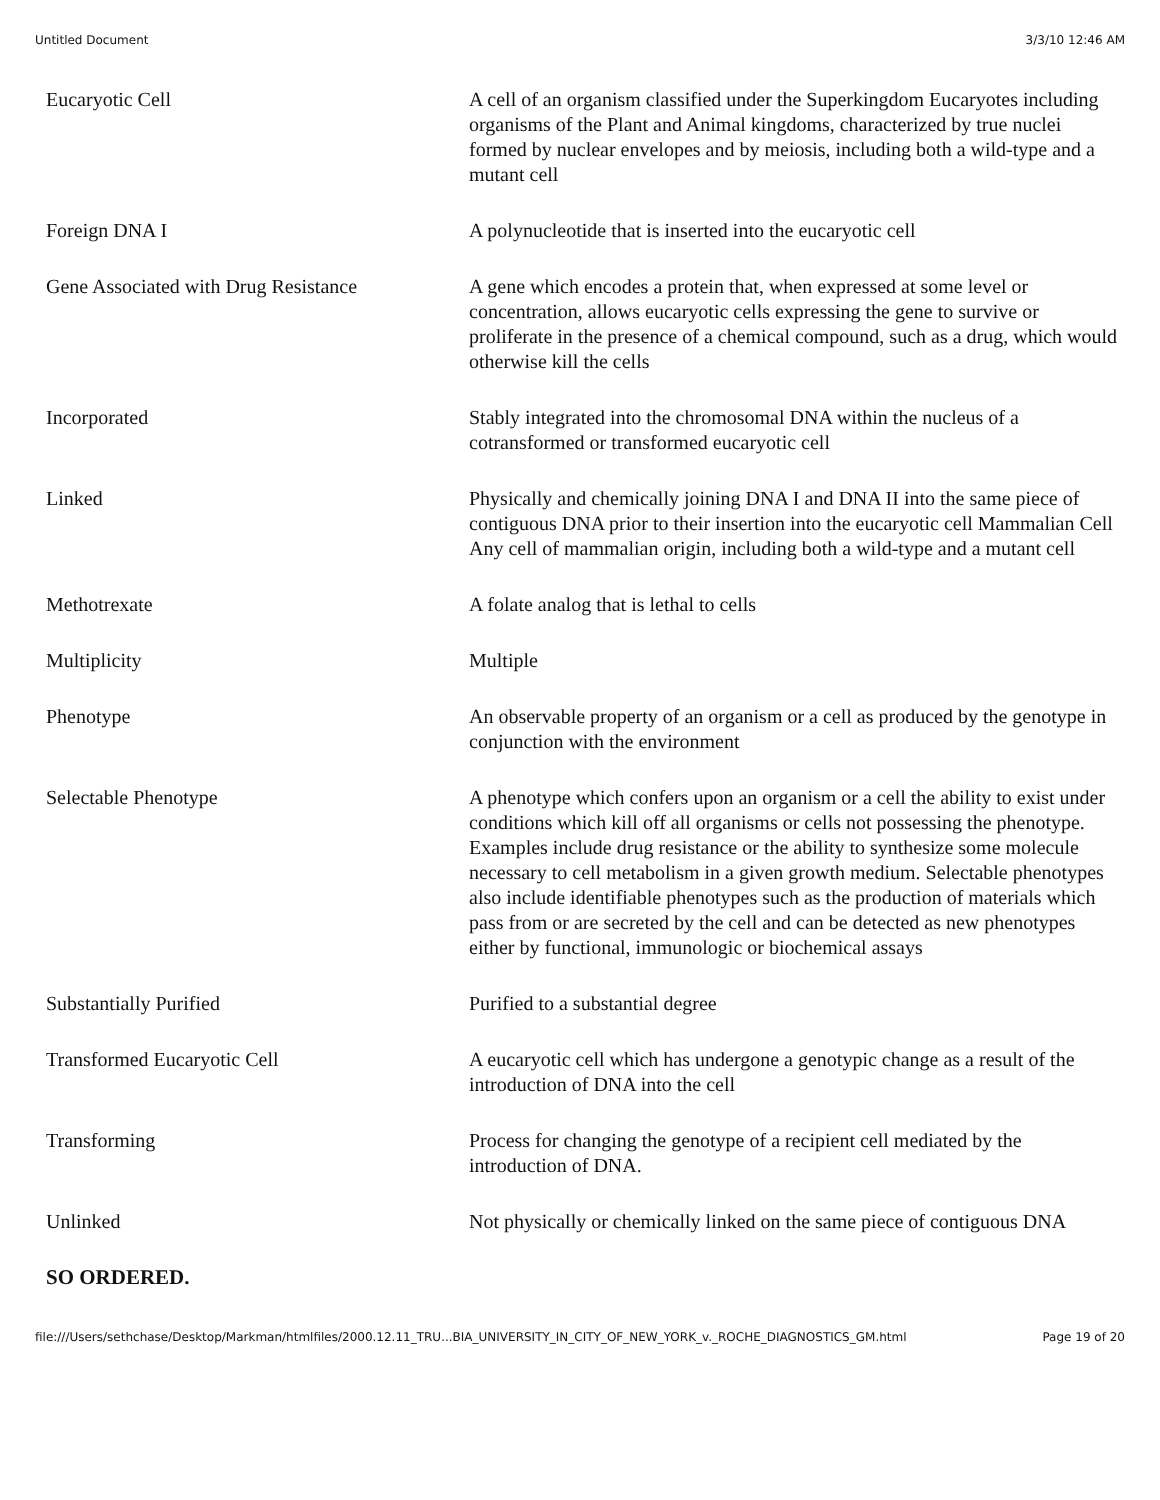Untitled Document 3/3/10 12:46 AM
| Eucaryotic Cell | A cell of an organism classified under the Superkingdom Eucaryotes including organisms of the Plant and Animal kingdoms, characterized by true nuclei formed by nuclear envelopes and by meiosis, including both a wild-type and a mutant cell |
| Foreign DNA I | A polynucleotide that is inserted into the eucaryotic cell |
| Gene Associated with Drug Resistance | A gene which encodes a protein that, when expressed at some level or concentration, allows eucaryotic cells expressing the gene to survive or proliferate in the presence of a chemical compound, such as a drug, which would otherwise kill the cells |
| Incorporated | Stably integrated into the chromosomal DNA within the nucleus of a cotransformed or transformed eucaryotic cell |
| Linked | Physically and chemically joining DNA I and DNA II into the same piece of contiguous DNA prior to their insertion into the eucaryotic cell Mammalian Cell Any cell of mammalian origin, including both a wild-type and a mutant cell |
| Methotrexate | A folate analog that is lethal to cells |
| Multiplicity | Multiple |
| Phenotype | An observable property of an organism or a cell as produced by the genotype in conjunction with the environment |
| Selectable Phenotype | A phenotype which confers upon an organism or a cell the ability to exist under conditions which kill off all organisms or cells not possessing the phenotype. Examples include drug resistance or the ability to synthesize some molecule necessary to cell metabolism in a given growth medium. Selectable phenotypes also include identifiable phenotypes such as the production of materials which pass from or are secreted by the cell and can be detected as new phenotypes either by functional, immunologic or biochemical assays |
| Substantially Purified | Purified to a substantial degree |
| Transformed Eucaryotic Cell | A eucaryotic cell which has undergone a genotypic change as a result of the introduction of DNA into the cell |
| Transforming | Process for changing the genotype of a recipient cell mediated by the introduction of DNA. |
| Unlinked | Not physically or chemically linked on the same piece of contiguous DNA |
SO ORDERED.
file:///Users/sethchase/Desktop/Markman/htmlfiles/2000.12.11_TRU...BIA_UNIVERSITY_IN_CITY_OF_NEW_YORK_v._ROCHE_DIAGNOSTICS_GM.html Page 19 of 20